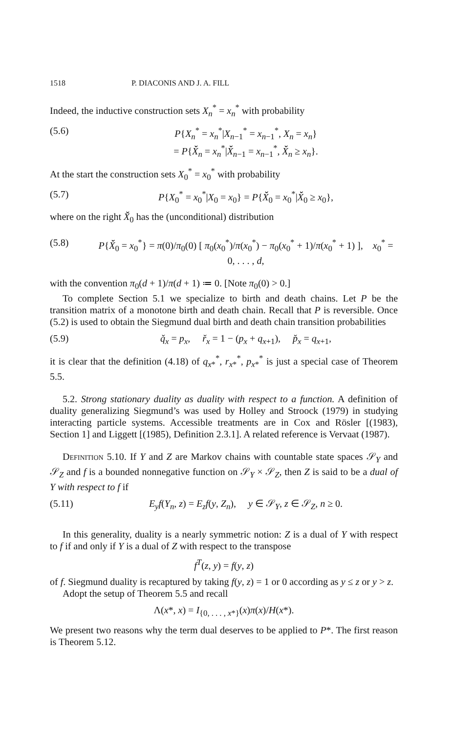1518 P. DIACONIS AND J. A. FILL
Indeed, the inductive construction sets X<sub>n</sub><sup>*</sup> = x<sub>n</sub><sup>*</sup> with probability
(5.6) P{X<sub>n</sub><sup>*</sup> = x<sub>n</sub><sup>*</sup>|X<sub>n−1</sub><sup>*</sup> = x<sub>n−1</sub><sup>*</sup>, X<sub>n</sub> = x<sub>n</sub>}
= P{X̌̌<sub>n</sub> = x<sub>n</sub><sup>*</sup>|X̌̌<sub>n−1</sub> = x<sub>n−1</sub><sup>*</sup>, X̌̌<sub>n</sub> ≥ x<sub>n</sub>}.
At the start the construction sets X<sub>0</sub><sup>*</sup> = x<sub>0</sub><sup>*</sup> with probability
(5.7) P{X<sub>0</sub><sup>*</sup> = x<sub>0</sub><sup>*</sup>|X<sub>0</sub> = x<sub>0</sub>} = P{X̌̌<sub>0</sub> = x<sub>0</sub><sup>*</sup>|X̌̌<sub>0</sub> ≥ x<sub>0</sub>},
where on the right X̌̌<sub>0</sub> has the (unconditional) distribution
(5.8) P{X̌̌<sub>0</sub> = x<sub>0</sub><sup>*</sup>} = π(0)/π<sub>0</sub>(0) [ π<sub>0</sub>(x<sub>0</sub><sup>*</sup>)/π(x<sub>0</sub><sup>*</sup>) − π<sub>0</sub>(x<sub>0</sub><sup>*</sup> + 1)/π(x<sub>0</sub><sup>*</sup> + 1) ], x<sub>0</sub><sup>*</sup> = 0, . . . , d,
with the convention π<sub>0</sub>(d + 1)/π(d + 1) ≔ 0. [Note π<sub>0</sub>(0) > 0.]
To complete Section 5.1 we specialize to birth and death chains. Let P be the transition matrix of a monotone birth and death chain. Recall that P is reversible. Once (5.2) is used to obtain the Siegmund dual birth and death chain transition probabilities
(5.9) q̌<sub>x</sub> = p<sub>x</sub>, ř<sub>x</sub> = 1 − (p<sub>x</sub> + q<sub>x+1</sub>), p̌<sub>x</sub> = q<sub>x+1</sub>,
it is clear that the definition (4.18) of q<sub>x*</sub><sup>*</sup>, r<sub>x*</sub><sup>*</sup>, p<sub>x*</sub><sup>*</sup> is just a special case of Theorem 5.5.
5.2. Strong stationary duality as duality with respect to a function. A definition of duality generalizing Siegmund’s was used by Holley and Stroock (1979) in studying interacting particle systems. Accessible treatments are in Cox and Rösler [(1983), Section 1] and Liggett [(1985), Definition 2.3.1]. A related reference is Vervaat (1987).
Definition 5.10. If Y and Z are Markov chains with countable state spaces 𝒮<sub>Y</sub> and 𝒮<sub>Z</sub> and f is a bounded nonnegative function on 𝒮<sub>Y</sub> × 𝒮<sub>Z</sub>, then Z is said to be a dual of Y with respect to f if
(5.11) E<sub>y</sub>f(Y<sub>n</sub>, z) = E<sub>z</sub>f(y, Z<sub>n</sub>), y ∈ 𝒮<sub>Y</sub>, z ∈ 𝒮<sub>Z</sub>, n ≥ 0.
In this generality, duality is a nearly symmetric notion: Z is a dual of Y with respect to f if and only if Y is a dual of Z with respect to the transpose
f<sup>T</sup>(z, y) = f(y, z)
of f. Siegmund duality is recaptured by taking f(y, z) = 1 or 0 according as y ≤ z or y > z.
Adopt the setup of Theorem 5.5 and recall
Λ(x*, x) = I<sub>{0, . . . , x*}</sub>(x)π(x)/H(x*).
We present two reasons why the term dual deserves to be applied to P*. The first reason is Theorem 5.12.